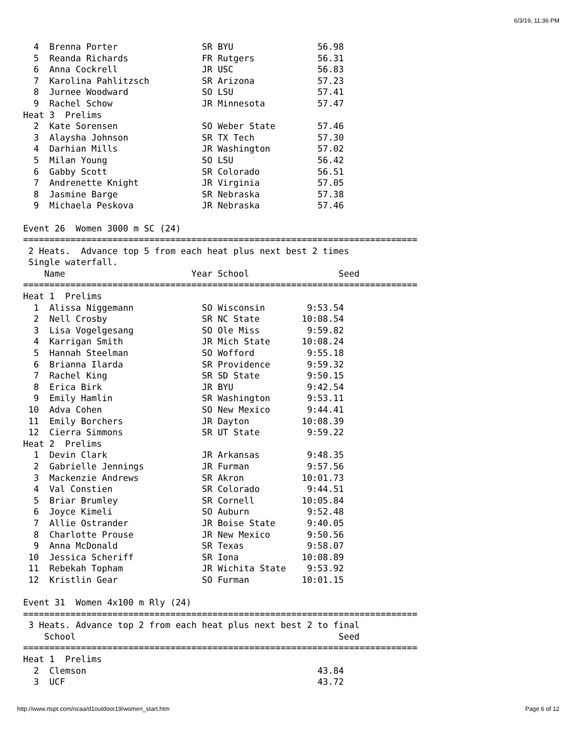6/3/19, 11:36 PM
  4  Brenna Porter                SR BYU                56.98
  5  Reanda Richards              FR Rutgers            56.31
  6  Anna Cockrell                JR USC                56.83
  7  Karolina Pahlitzsch          SR Arizona            57.23
  8  Jurnee Woodward              SO LSU                57.41
  9  Rachel Schow                 JR Minnesota          57.47
Heat 3  Prelims
  2  Kate Sorensen                SO Weber State        57.46
  3  Alaysha Johnson              SR TX Tech            57.30
  4  Darhian Mills                JR Washington         57.02
  5  Milan Young                  SO LSU                56.42
  6  Gabby Scott                  SR Colorado           56.51
  7  Andrenette Knight            JR Virginia           57.05
  8  Jasmine Barge                SR Nebraska           57.38
  9  Michaela Peskova             JR Nebraska           57.46

Event 26  Women 3000 m SC (24)
===========================================================================
 2 Heats.  Advance top 5 from each heat plus next best 2 times
 Single waterfall.
    Name                        Year School                 Seed
===========================================================================
Heat 1  Prelims
  1  Alissa Niggemann             SO Wisconsin        9:53.54
  2  Nell Crosby                  SR NC State        10:08.54
  3  Lisa Vogelgesang             SO Ole Miss         9:59.82
  4  Karrigan Smith               JR Mich State      10:08.24
  5  Hannah Steelman              SO Wofford          9:55.18
  6  Brianna Ilarda               SR Providence       9:59.32
  7  Rachel King                  SR SD State         9:50.15
  8  Erica Birk                   JR BYU              9:42.54
  9  Emily Hamlin                 SR Washington       9:53.11
 10  Adva Cohen                   SO New Mexico       9:44.41
 11  Emily Borchers               JR Dayton          10:08.39
 12  Cierra Simmons               SR UT State         9:59.22
Heat 2  Prelims
  1  Devin Clark                  JR Arkansas         9:48.35
  2  Gabrielle Jennings           JR Furman           9:57.56
  3  Mackenzie Andrews            SR Akron           10:01.73
  4  Val Constien                 SR Colorado         9:44.51
  5  Briar Brumley                SR Cornell         10:05.84
  6  Joyce Kimeli                 SO Auburn           9:52.48
  7  Allie Ostrander              JR Boise State      9:40.05
  8  Charlotte Prouse             JR New Mexico       9:50.56
  9  Anna McDonald                SR Texas            9:58.07
 10  Jessica Scheriff             SR Iona            10:08.89
 11  Rebekah Topham               JR Wichita State    9:53.92
 12  Kristlin Gear                SO Furman          10:01.15

Event 31  Women 4x100 m Rly (24)
===========================================================================
 3 Heats. Advance top 2 from each heat plus next best 2 to final
    School                                                  Seed
===========================================================================
Heat 1  Prelims
  2  Clemson                                            43.84
  3  UCF                                                43.72
http://www.rtspt.com/ncaa/d1outdoor19/women_start.htm Page 6 of 12